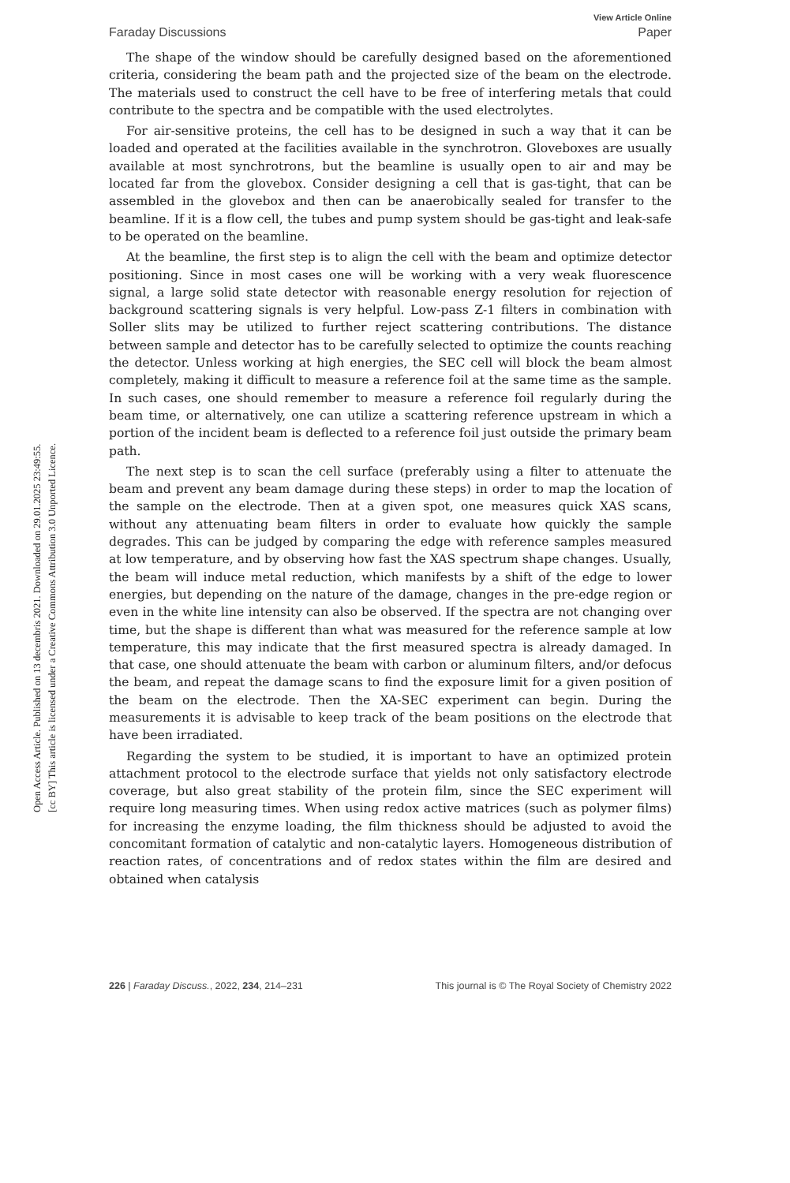Open Access Article. Published on 13 decembris 2021. Downloaded on 29.01.2025 23:49:55.
[cc BY] This article is licensed under a Creative Commons Attribution 3.0 Unported Licence.
View Article Online
Faraday Discussions Paper
The shape of the window should be carefully designed based on the aforementioned criteria, considering the beam path and the projected size of the beam on the electrode. The materials used to construct the cell have to be free of interfering metals that could contribute to the spectra and be compatible with the used electrolytes.
For air-sensitive proteins, the cell has to be designed in such a way that it can be loaded and operated at the facilities available in the synchrotron. Gloveboxes are usually available at most synchrotrons, but the beamline is usually open to air and may be located far from the glovebox. Consider designing a cell that is gas-tight, that can be assembled in the glovebox and then can be anaerobically sealed for transfer to the beamline. If it is a flow cell, the tubes and pump system should be gas-tight and leak-safe to be operated on the beamline.
At the beamline, the first step is to align the cell with the beam and optimize detector positioning. Since in most cases one will be working with a very weak fluorescence signal, a large solid state detector with reasonable energy resolution for rejection of background scattering signals is very helpful. Low-pass Z-1 filters in combination with Soller slits may be utilized to further reject scattering contributions. The distance between sample and detector has to be carefully selected to optimize the counts reaching the detector. Unless working at high energies, the SEC cell will block the beam almost completely, making it difficult to measure a reference foil at the same time as the sample. In such cases, one should remember to measure a reference foil regularly during the beam time, or alternatively, one can utilize a scattering reference upstream in which a portion of the incident beam is deflected to a reference foil just outside the primary beam path.
The next step is to scan the cell surface (preferably using a filter to attenuate the beam and prevent any beam damage during these steps) in order to map the location of the sample on the electrode. Then at a given spot, one measures quick XAS scans, without any attenuating beam filters in order to evaluate how quickly the sample degrades. This can be judged by comparing the edge with reference samples measured at low temperature, and by observing how fast the XAS spectrum shape changes. Usually, the beam will induce metal reduction, which manifests by a shift of the edge to lower energies, but depending on the nature of the damage, changes in the pre-edge region or even in the white line intensity can also be observed. If the spectra are not changing over time, but the shape is different than what was measured for the reference sample at low temperature, this may indicate that the first measured spectra is already damaged. In that case, one should attenuate the beam with carbon or aluminum filters, and/or defocus the beam, and repeat the damage scans to find the exposure limit for a given position of the beam on the electrode. Then the XA-SEC experiment can begin. During the measurements it is advisable to keep track of the beam positions on the electrode that have been irradiated.
Regarding the system to be studied, it is important to have an optimized protein attachment protocol to the electrode surface that yields not only satisfactory electrode coverage, but also great stability of the protein film, since the SEC experiment will require long measuring times. When using redox active matrices (such as polymer films) for increasing the enzyme loading, the film thickness should be adjusted to avoid the concomitant formation of catalytic and non-catalytic layers. Homogeneous distribution of reaction rates, of concentrations and of redox states within the film are desired and obtained when catalysis
226 | Faraday Discuss., 2022, 234, 214–231 This journal is © The Royal Society of Chemistry 2022